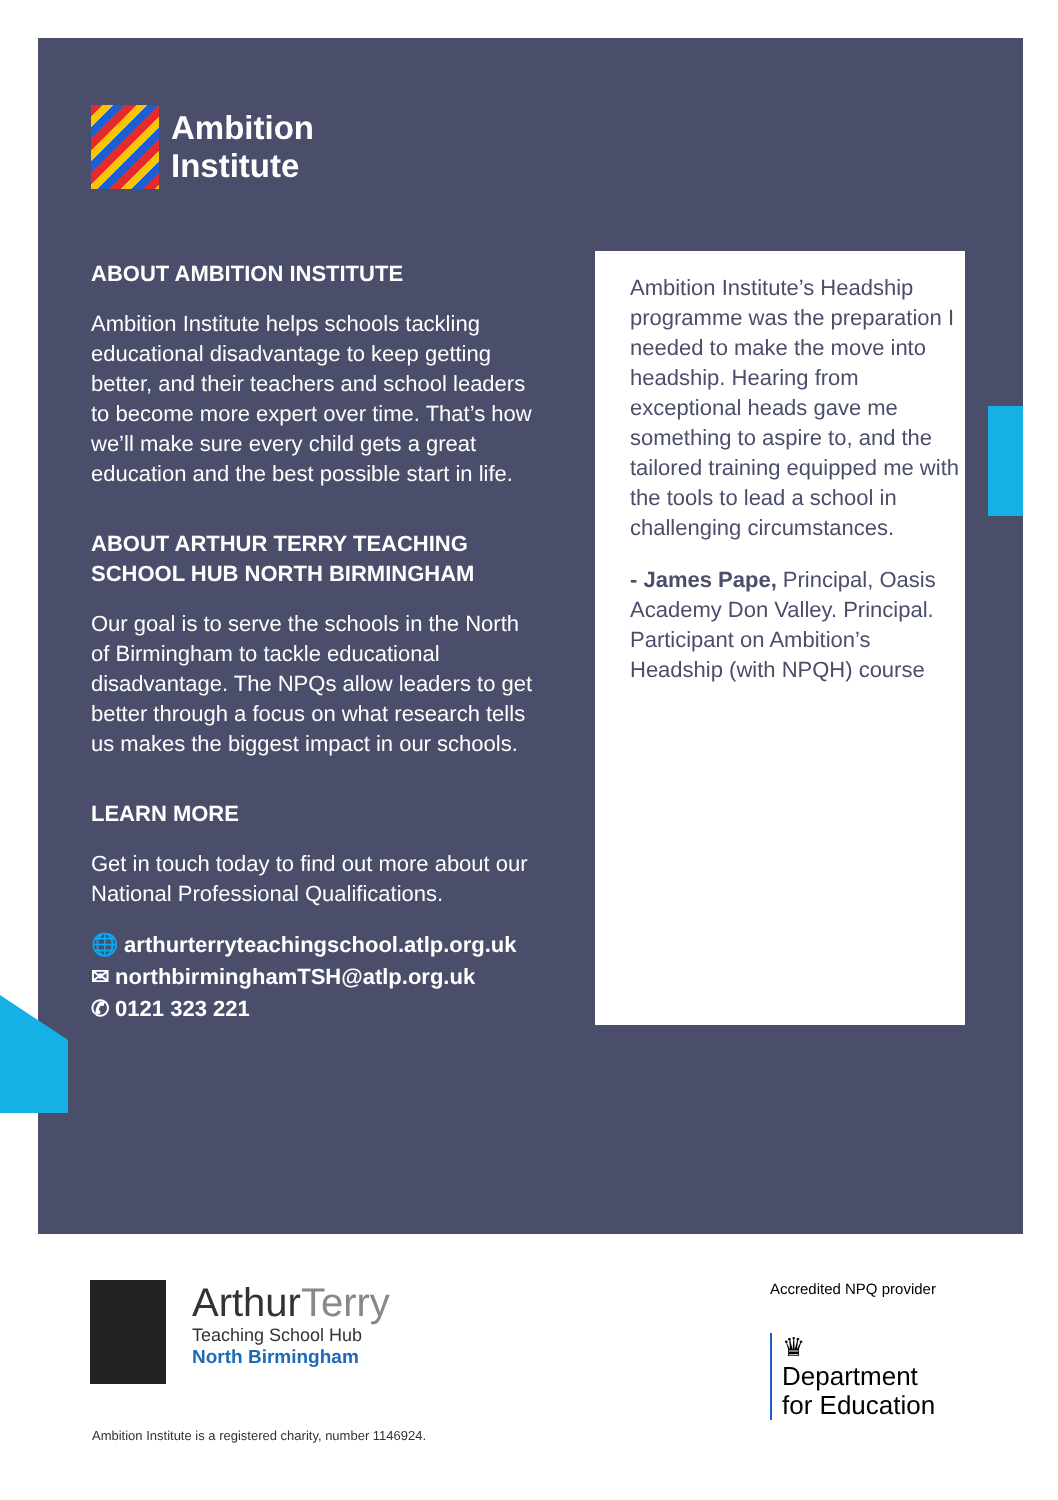Ambition
Institute
ABOUT AMBITION INSTITUTE
Ambition Institute helps schools tackling educational disadvantage to keep getting better, and their teachers and school leaders to become more expert over time. That’s how we’ll make sure every child gets a great education and the best possible start in life.
ABOUT ARTHUR TERRY TEACHING SCHOOL HUB NORTH BIRMINGHAM
Our goal is to serve the schools in the North of Birmingham to tackle educational disadvantage. The NPQs allow leaders to get better through a focus on what research tells us makes the biggest impact in our schools.
LEARN MORE
Get in touch today to find out more about our National Professional Qualifications.
🌐 arthurterryteachingschool.atlp.org.uk
✉ northbirminghamTSH@atlp.org.uk
✆ 0121 323 221
Ambition Institute’s Headship programme was the preparation I needed to make the move into headship. Hearing from exceptional heads gave me something to aspire to, and the tailored training equipped me with the tools to lead a school in challenging circumstances.
- James Pape, Principal, Oasis Academy Don Valley. Principal. Participant on Ambition’s Headship (with NPQH) course
ArthurTerry
Teaching School Hub
North Birmingham
Accredited NPQ provider
♛
Department
for Education
Ambition Institute is a registered charity, number 1146924.